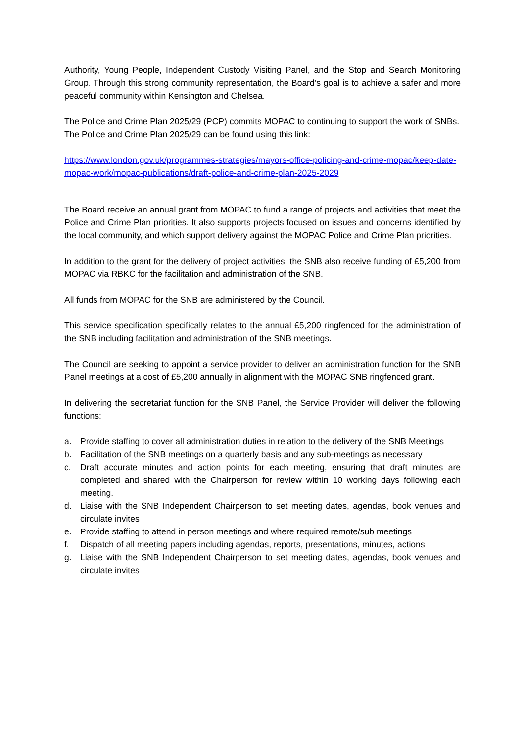Authority, Young People, Independent Custody Visiting Panel, and the Stop and Search Monitoring Group. Through this strong community representation, the Board’s goal is to achieve a safer and more peaceful community within Kensington and Chelsea.
The Police and Crime Plan 2025/29 (PCP) commits MOPAC to continuing to support the work of SNBs. The Police and Crime Plan 2025/29 can be found using this link:
https://www.london.gov.uk/programmes-strategies/mayors-office-policing-and-crime-mopac/keep-date-mopac-work/mopac-publications/draft-police-and-crime-plan-2025-2029
The Board receive an annual grant from MOPAC to fund a range of projects and activities that meet the Police and Crime Plan priorities. It also supports projects focused on issues and concerns identified by the local community, and which support delivery against the MOPAC Police and Crime Plan priorities.
In addition to the grant for the delivery of project activities, the SNB also receive funding of £5,200 from MOPAC via RBKC for the facilitation and administration of the SNB.
All funds from MOPAC for the SNB are administered by the Council.
This service specification specifically relates to the annual £5,200 ringfenced for the administration of the SNB including facilitation and administration of the SNB meetings.
The Council are seeking to appoint a service provider to deliver an administration function for the SNB Panel meetings at a cost of £5,200 annually in alignment with the MOPAC SNB ringfenced grant.
In delivering the secretariat function for the SNB Panel, the Service Provider will deliver the following functions:
a. Provide staffing to cover all administration duties in relation to the delivery of the SNB Meetings
b. Facilitation of the SNB meetings on a quarterly basis and any sub-meetings as necessary
c. Draft accurate minutes and action points for each meeting, ensuring that draft minutes are completed and shared with the Chairperson for review within 10 working days following each meeting.
d. Liaise with the SNB Independent Chairperson to set meeting dates, agendas, book venues and circulate invites
e. Provide staffing to attend in person meetings and where required remote/sub meetings
f. Dispatch of all meeting papers including agendas, reports, presentations, minutes, actions
g. Liaise with the SNB Independent Chairperson to set meeting dates, agendas, book venues and circulate invites